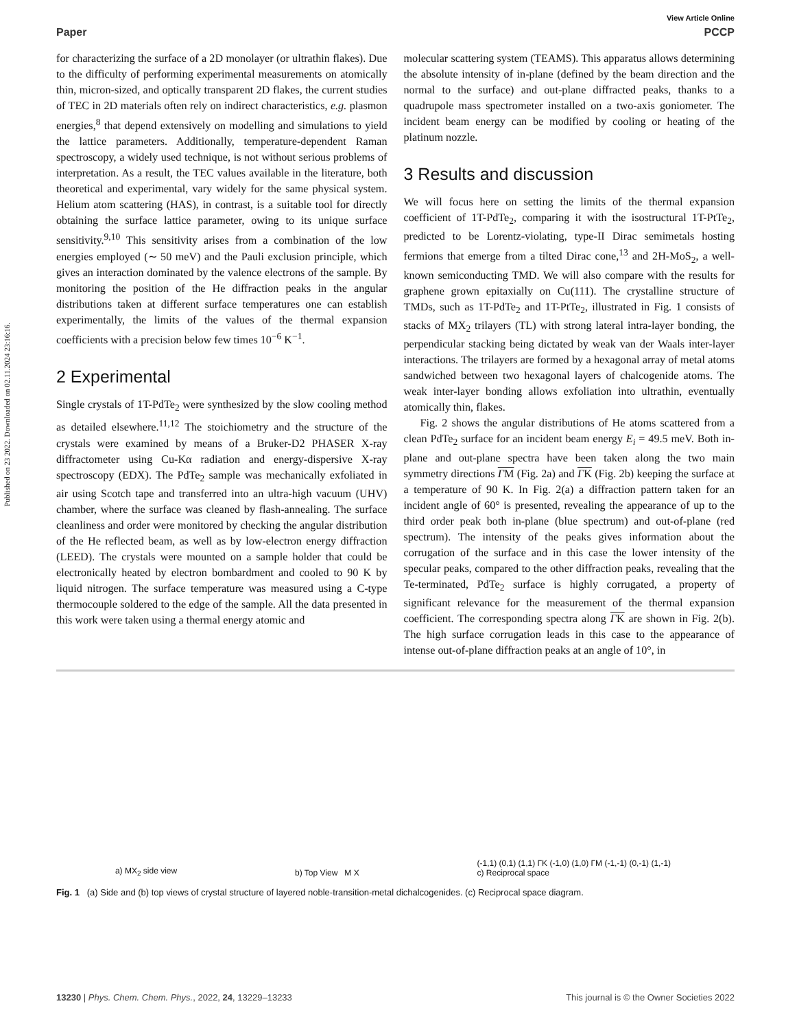Published on 23 2022. Downloaded on 02.11.2024 23:16:16.
View Article Online
Paper PCCP
for characterizing the surface of a 2D monolayer (or ultrathin flakes). Due to the difficulty of performing experimental measurements on atomically thin, micron-sized, and optically transparent 2D flakes, the current studies of TEC in 2D materials often rely on indirect characteristics, e.g. plasmon energies,<sup>8</sup> that depend extensively on modelling and simulations to yield the lattice parameters. Additionally, temperature-dependent Raman spectroscopy, a widely used technique, is not without serious problems of interpretation. As a result, the TEC values available in the literature, both theoretical and experimental, vary widely for the same physical system. Helium atom scattering (HAS), in contrast, is a suitable tool for directly obtaining the surface lattice parameter, owing to its unique surface sensitivity.<sup>9,10</sup> This sensitivity arises from a combination of the low energies employed (∼ 50 meV) and the Pauli exclusion principle, which gives an interaction dominated by the valence electrons of the sample. By monitoring the position of the He diffraction peaks in the angular distributions taken at different surface temperatures one can establish experimentally, the limits of the values of the thermal expansion coefficients with a precision below few times 10<sup>−6</sup> K<sup>−1</sup>.
2 Experimental
Single crystals of 1T-PdTe<sub>2</sub> were synthesized by the slow cooling method as detailed elsewhere.<sup>11,12</sup> The stoichiometry and the structure of the crystals were examined by means of a Bruker-D2 PHASER X-ray diffractometer using Cu-Kα radiation and energy-dispersive X-ray spectroscopy (EDX). The PdTe<sub>2</sub> sample was mechanically exfoliated in air using Scotch tape and transferred into an ultra-high vacuum (UHV) chamber, where the surface was cleaned by flash-annealing. The surface cleanliness and order were monitored by checking the angular distribution of the He reflected beam, as well as by low-electron energy diffraction (LEED). The crystals were mounted on a sample holder that could be electronically heated by electron bombardment and cooled to 90 K by liquid nitrogen. The surface temperature was measured using a C-type thermocouple soldered to the edge of the sample. All the data presented in this work were taken using a thermal energy atomic and
molecular scattering system (TEAMS). This apparatus allows determining the absolute intensity of in-plane (defined by the beam direction and the normal to the surface) and out-plane diffracted peaks, thanks to a quadrupole mass spectrometer installed on a two-axis goniometer. The incident beam energy can be modified by cooling or heating of the platinum nozzle.
3 Results and discussion
We will focus here on setting the limits of the thermal expansion coefficient of 1T-PdTe<sub>2</sub>, comparing it with the isostructural 1T-PtTe<sub>2</sub>, predicted to be Lorentz-violating, type-II Dirac semimetals hosting fermions that emerge from a tilted Dirac cone,<sup>13</sup> and 2H-MoS<sub>2</sub>, a well-known semiconducting TMD. We will also compare with the results for graphene grown epitaxially on Cu(111). The crystalline structure of TMDs, such as 1T-PdTe<sub>2</sub> and 1T-PtTe<sub>2</sub>, illustrated in Fig. 1 consists of stacks of MX<sub>2</sub> trilayers (TL) with strong lateral intra-layer bonding, the perpendicular stacking being dictated by weak van der Waals inter-layer interactions. The trilayers are formed by a hexagonal array of metal atoms sandwiched between two hexagonal layers of chalcogenide atoms. The weak inter-layer bonding allows exfoliation into ultrathin, eventually atomically thin, flakes.
Fig. 2 shows the angular distributions of He atoms scattered from a clean PdTe<sub>2</sub> surface for an incident beam energy E<sub>i</sub> = 49.5 meV. Both in-plane and out-plane spectra have been taken along the two main symmetry directions ΓM (Fig. 2a) and ΓK (Fig. 2b) keeping the surface at a temperature of 90 K. In Fig. 2(a) a diffraction pattern taken for an incident angle of 60° is presented, revealing the appearance of up to the third order peak both in-plane (blue spectrum) and out-of-plane (red spectrum). The intensity of the peaks gives information about the corrugation of the surface and in this case the lower intensity of the specular peaks, compared to the other diffraction peaks, revealing that the Te-terminated, PdTe<sub>2</sub> surface is highly corrugated, a property of significant relevance for the measurement of the thermal expansion coefficient. The corresponding spectra along ΓK are shown in Fig. 2(b). The high surface corrugation leads in this case to the appearance of intense out-of-plane diffraction peaks at an angle of 10°, in
a) MX<sub>2</sub> side view
b) Top View M X
(-1,1) (0,1) (1,1) ΓK (-1,0) (1,0) ΓM (-1,-1) (0,-1) (1,-1)
c) Reciprocal space
Fig. 1 (a) Side and (b) top views of crystal structure of layered noble-transition-metal dichalcogenides. (c) Reciprocal space diagram.
13230 | Phys. Chem. Chem. Phys., 2022, 24, 13229–13233 This journal is © the Owner Societies 2022